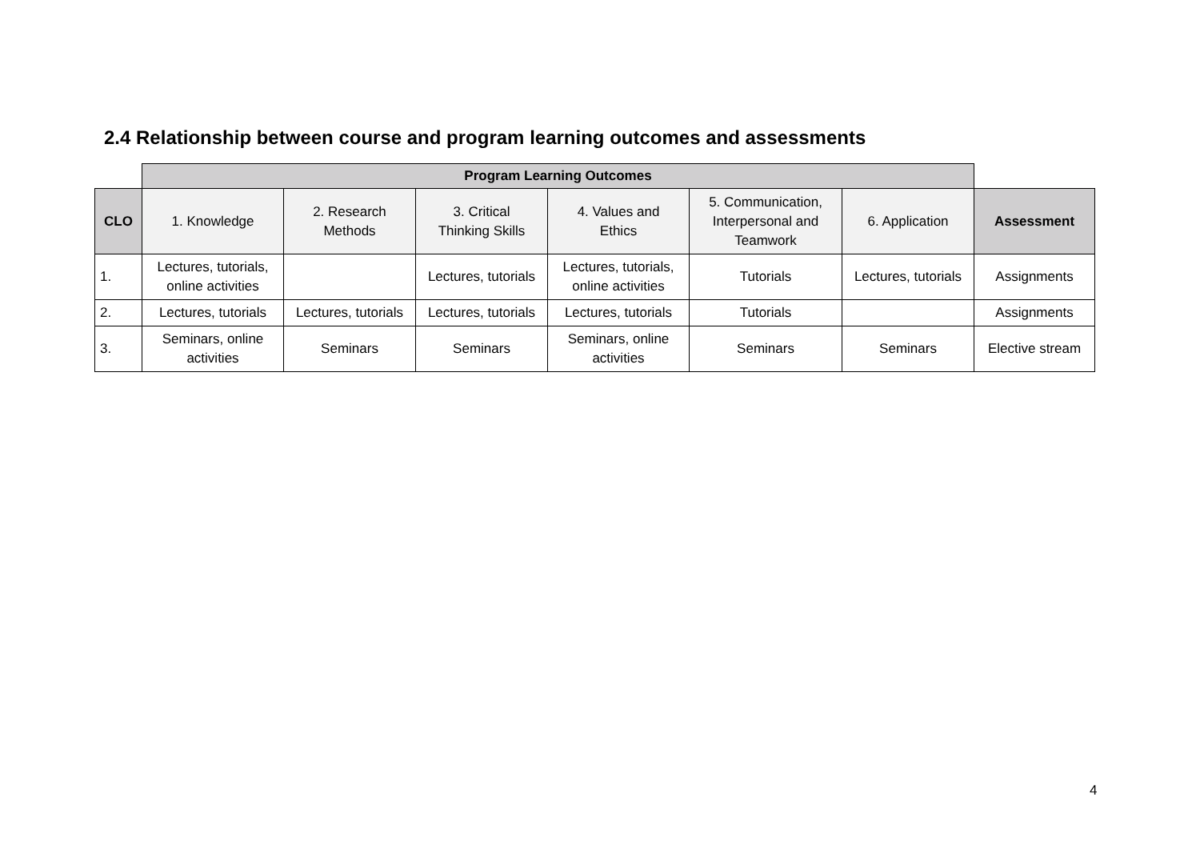2.4 Relationship between course and program learning outcomes and assessments
| | Program Learning Outcomes | | | | | | |
| CLO | 1. Knowledge | 2. Research Methods | 3. Critical Thinking Skills | 4. Values and Ethics | 5. Communication, Interpersonal and Teamwork | 6. Application | Assessment |
| 1. | Lectures, tutorials, online activities | | Lectures, tutorials | Lectures, tutorials, online activities | Tutorials | Lectures, tutorials | Assignments |
| 2. | Lectures, tutorials | Lectures, tutorials | Lectures, tutorials | Lectures, tutorials | Tutorials | | Assignments |
| 3. | Seminars, online activities | Seminars | Seminars | Seminars, online activities | Seminars | Seminars | Elective stream |
4